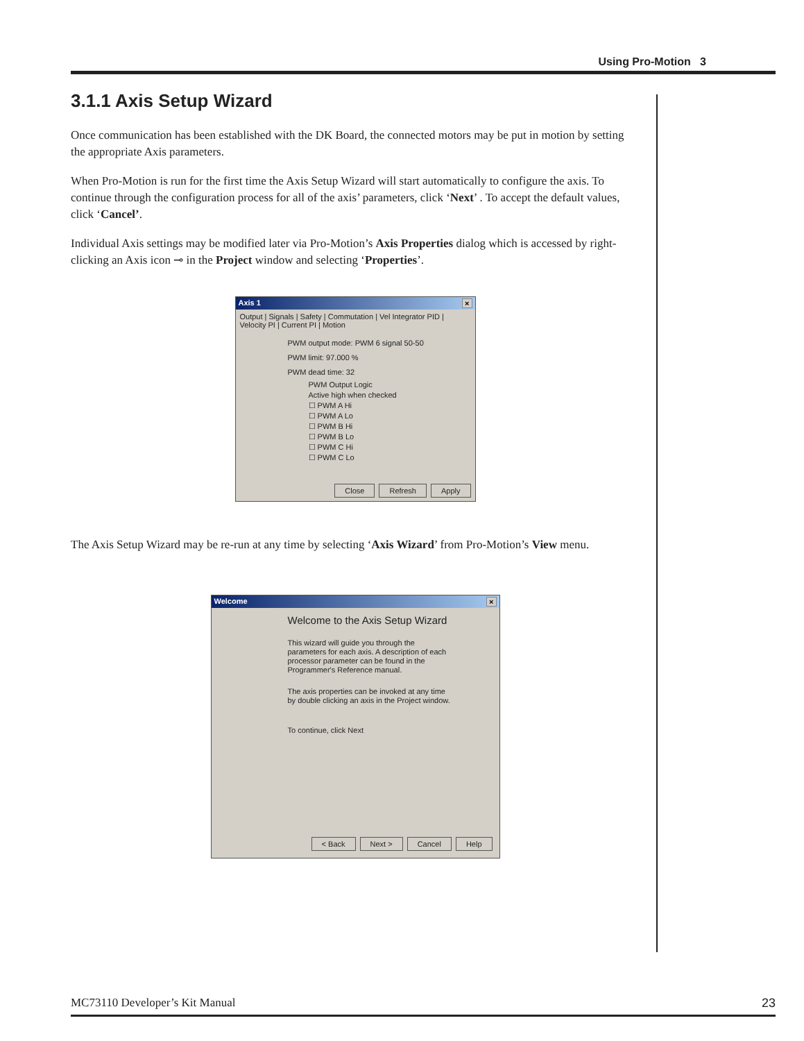Using Pro-Motion 3
3.1.1 Axis Setup Wizard
Once communication has been established with the DK Board, the connected motors may be put in motion by setting the appropriate Axis parameters.
When Pro-Motion is run for the first time the Axis Setup Wizard will start automatically to configure the axis. To continue through the configuration process for all of the axis’ parameters, click ‘Next’ . To accept the default values, click ‘Cancel’.
Individual Axis settings may be modified later via Pro-Motion’s Axis Properties dialog which is accessed by right-clicking an Axis icon ⊸ in the Project window and selecting ‘Properties’.
Axis 1 ×
Output | Signals | Safety | Commutation | Vel Integrator PID | Velocity PI | Current PI | Motion
PWM output mode: PWM 6 signal 50-50
PWM limit: 97.000 %
PWM dead time: 32
PWM Output Logic
Active high when checked
☐ PWM A Hi
☐ PWM A Lo
☐ PWM B Hi
☐ PWM B Lo
☐ PWM C Hi
☐ PWM C Lo
Close Refresh Apply
The Axis Setup Wizard may be re-run at any time by selecting ‘Axis Wizard’ from Pro-Motion’s View menu.
Welcome ×
Welcome to the Axis Setup Wizard
This wizard will guide you through the parameters for each axis. A description of each processor parameter can be found in the Programmer's Reference manual.
The axis properties can be invoked at any time by double clicking an axis in the Project window.
To continue, click Next
< Back Next > Cancel Help
MC73110 Developer’s Kit Manual 23